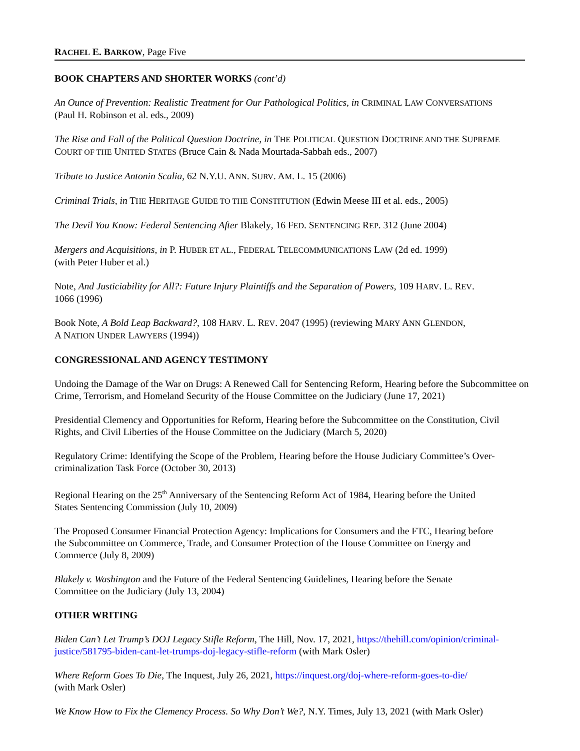RACHEL E. BARKOW, Page Five
BOOK CHAPTERS AND SHORTER WORKS (cont’d)
An Ounce of Prevention: Realistic Treatment for Our Pathological Politics, in CRIMINAL LAW CONVERSATIONS
(Paul H. Robinson et al. eds., 2009)
The Rise and Fall of the Political Question Doctrine, in THE POLITICAL QUESTION DOCTRINE AND THE SUPREME
COURT OF THE UNITED STATES (Bruce Cain & Nada Mourtada-Sabbah eds., 2007)
Tribute to Justice Antonin Scalia, 62 N.Y.U. ANN. SURV. AM. L. 15 (2006)
Criminal Trials, in THE HERITAGE GUIDE TO THE CONSTITUTION (Edwin Meese III et al. eds., 2005)
The Devil You Know: Federal Sentencing After Blakely, 16 FED. SENTENCING REP. 312 (June 2004)
Mergers and Acquisitions, in P. HUBER ET AL., FEDERAL TELECOMMUNICATIONS LAW (2d ed. 1999)
(with Peter Huber et al.)
Note, And Justiciability for All?: Future Injury Plaintiffs and the Separation of Powers, 109 HARV. L. REV.
1066 (1996)
Book Note, A Bold Leap Backward?, 108 HARV. L. REV. 2047 (1995) (reviewing MARY ANN GLENDON,
A NATION UNDER LAWYERS (1994))
CONGRESSIONAL AND AGENCY TESTIMONY
Undoing the Damage of the War on Drugs: A Renewed Call for Sentencing Reform, Hearing before the Subcommittee on Crime, Terrorism, and Homeland Security of the House Committee on the Judiciary (June 17, 2021)
Presidential Clemency and Opportunities for Reform, Hearing before the Subcommittee on the Constitution, Civil
Rights, and Civil Liberties of the House Committee on the Judiciary (March 5, 2020)
Regulatory Crime: Identifying the Scope of the Problem, Hearing before the House Judiciary Committee’s Over-
criminalization Task Force (October 30, 2013)
Regional Hearing on the 25<sup>th</sup> Anniversary of the Sentencing Reform Act of 1984, Hearing before the United
States Sentencing Commission (July 10, 2009)
The Proposed Consumer Financial Protection Agency: Implications for Consumers and the FTC, Hearing before
the Subcommittee on Commerce, Trade, and Consumer Protection of the House Committee on Energy and
Commerce (July 8, 2009)
Blakely v. Washington and the Future of the Federal Sentencing Guidelines, Hearing before the Senate
Committee on the Judiciary (July 13, 2004)
OTHER WRITING
Biden Can’t Let Trump’s DOJ Legacy Stifle Reform, The Hill, Nov. 17, 2021, https://thehill.com/opinion/criminal-
justice/581795-biden-cant-let-trumps-doj-legacy-stifle-reform (with Mark Osler)
Where Reform Goes To Die, The Inquest, July 26, 2021, https://inquest.org/doj-where-reform-goes-to-die/
(with Mark Osler)
We Know How to Fix the Clemency Process. So Why Don’t We?, N.Y. Times, July 13, 2021 (with Mark Osler)